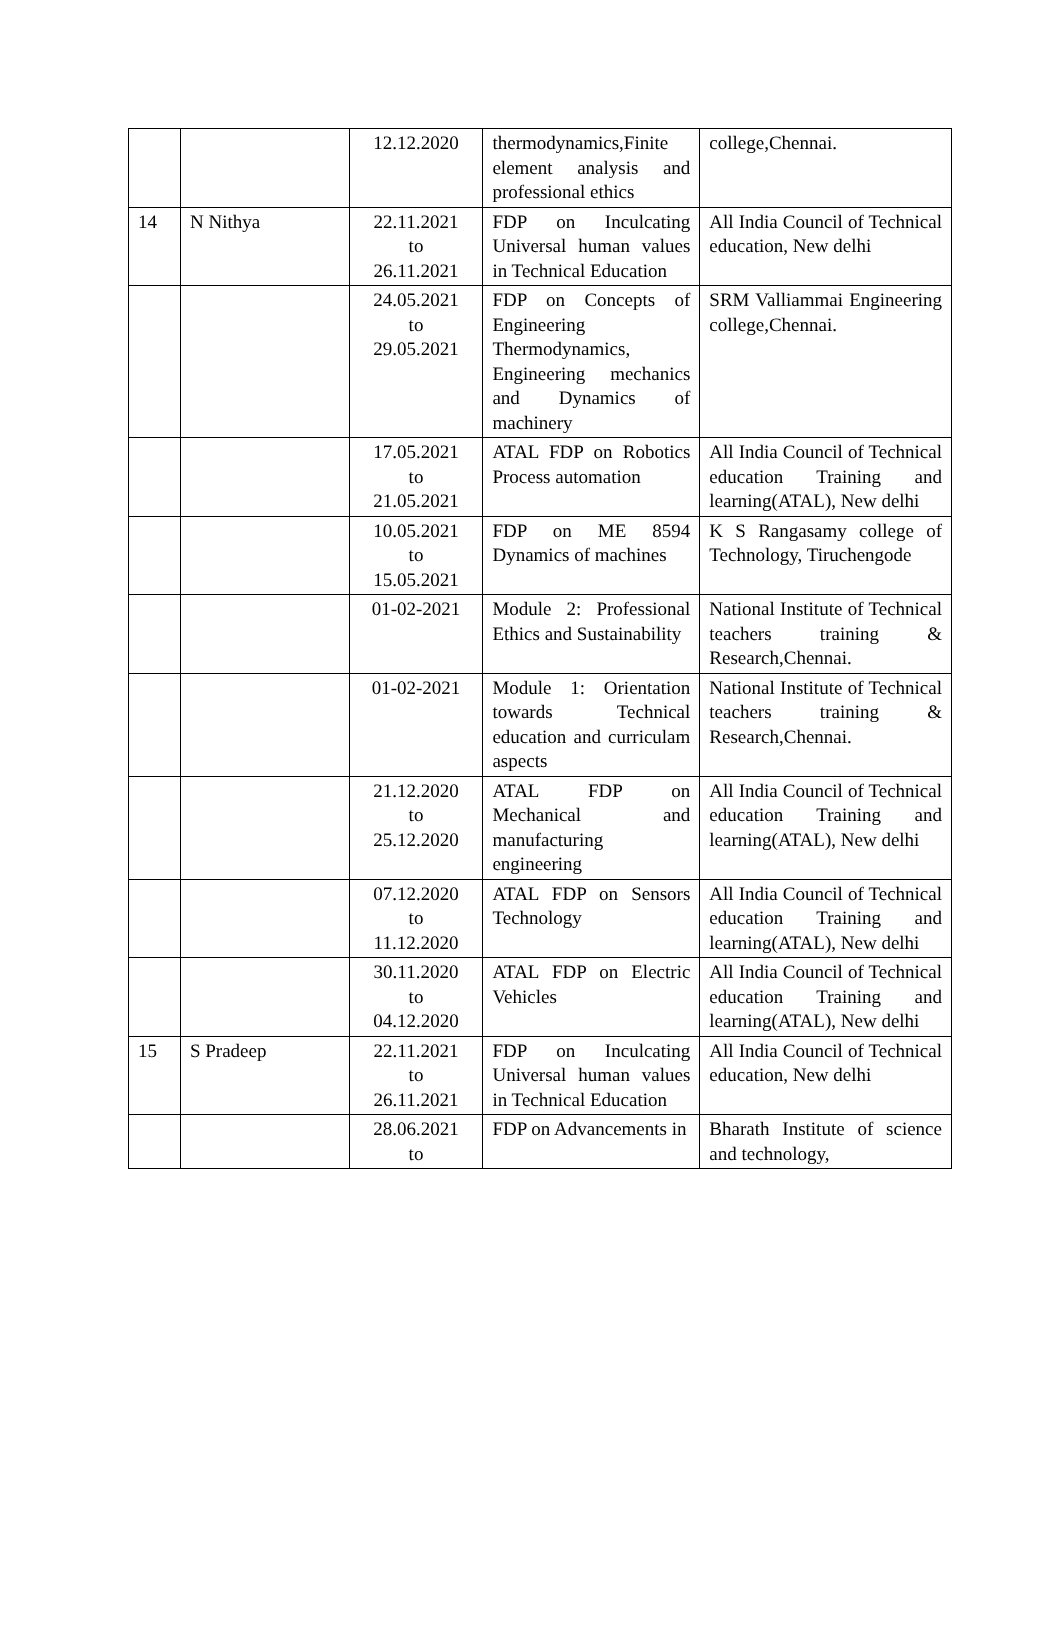| | | 12.12.2020 | thermodynamics,Finite element analysis and professional ethics | college,Chennai. |
| 14 | N Nithya | 22.11.2021 to 26.11.2021 | FDP on Inculcating Universal human values in Technical Education | All India Council of Technical education, New delhi |
| | | 24.05.2021 to 29.05.2021 | FDP on Concepts of Engineering Thermodynamics, Engineering mechanics and Dynamics of machinery | SRM Valliammai Engineering college,Chennai. |
| | | 17.05.2021 to 21.05.2021 | ATAL FDP on Robotics Process automation | All India Council of Technical education Training and learning(ATAL), New delhi |
| | | 10.05.2021 to 15.05.2021 | FDP on ME 8594 Dynamics of machines | K S Rangasamy college of Technology, Tiruchengode |
| | | 01-02-2021 | Module 2: Professional Ethics and Sustainability | National Institute of Technical teachers training & Research,Chennai. |
| | | 01-02-2021 | Module 1: Orientation towards Technical education and curriculam aspects | National Institute of Technical teachers training & Research,Chennai. |
| | | 21.12.2020 to 25.12.2020 | ATAL FDP on Mechanical and manufacturing engineering | All India Council of Technical education Training and learning(ATAL), New delhi |
| | | 07.12.2020 to 11.12.2020 | ATAL FDP on Sensors Technology | All India Council of Technical education Training and learning(ATAL), New delhi |
| | | 30.11.2020 to 04.12.2020 | ATAL FDP on Electric Vehicles | All India Council of Technical education Training and learning(ATAL), New delhi |
| 15 | S Pradeep | 22.11.2021 to 26.11.2021 | FDP on Inculcating Universal human values in Technical Education | All India Council of Technical education, New delhi |
| | | 28.06.2021 to | FDP on Advancements in | Bharath Institute of science and technology, |